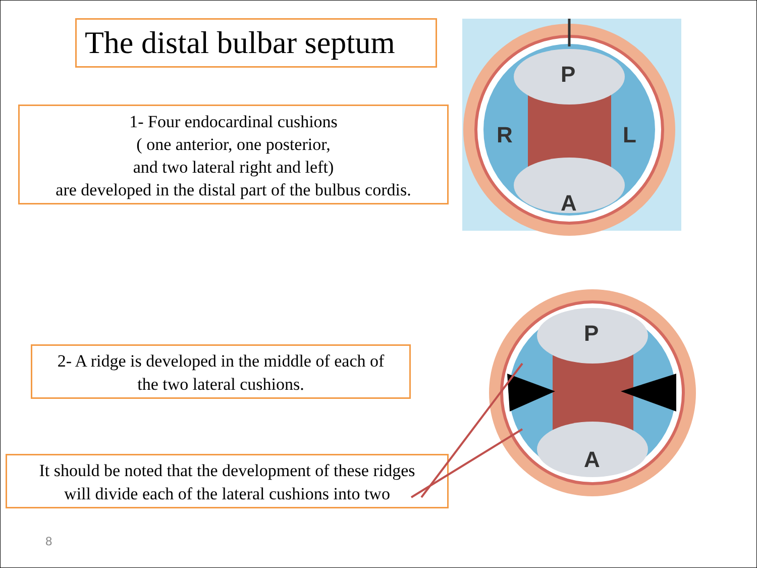The distal bulbar septum
1- Four endocardinal cushions
( one anterior, one posterior,
and two lateral right and left)
are developed in the distal part of the bulbus cordis.
2- A ridge is developed in the middle of each of
the two lateral cushions.
It should be noted that the development of these ridges
will divide each of the lateral cushions into two
8
P
A
R
L
P
A